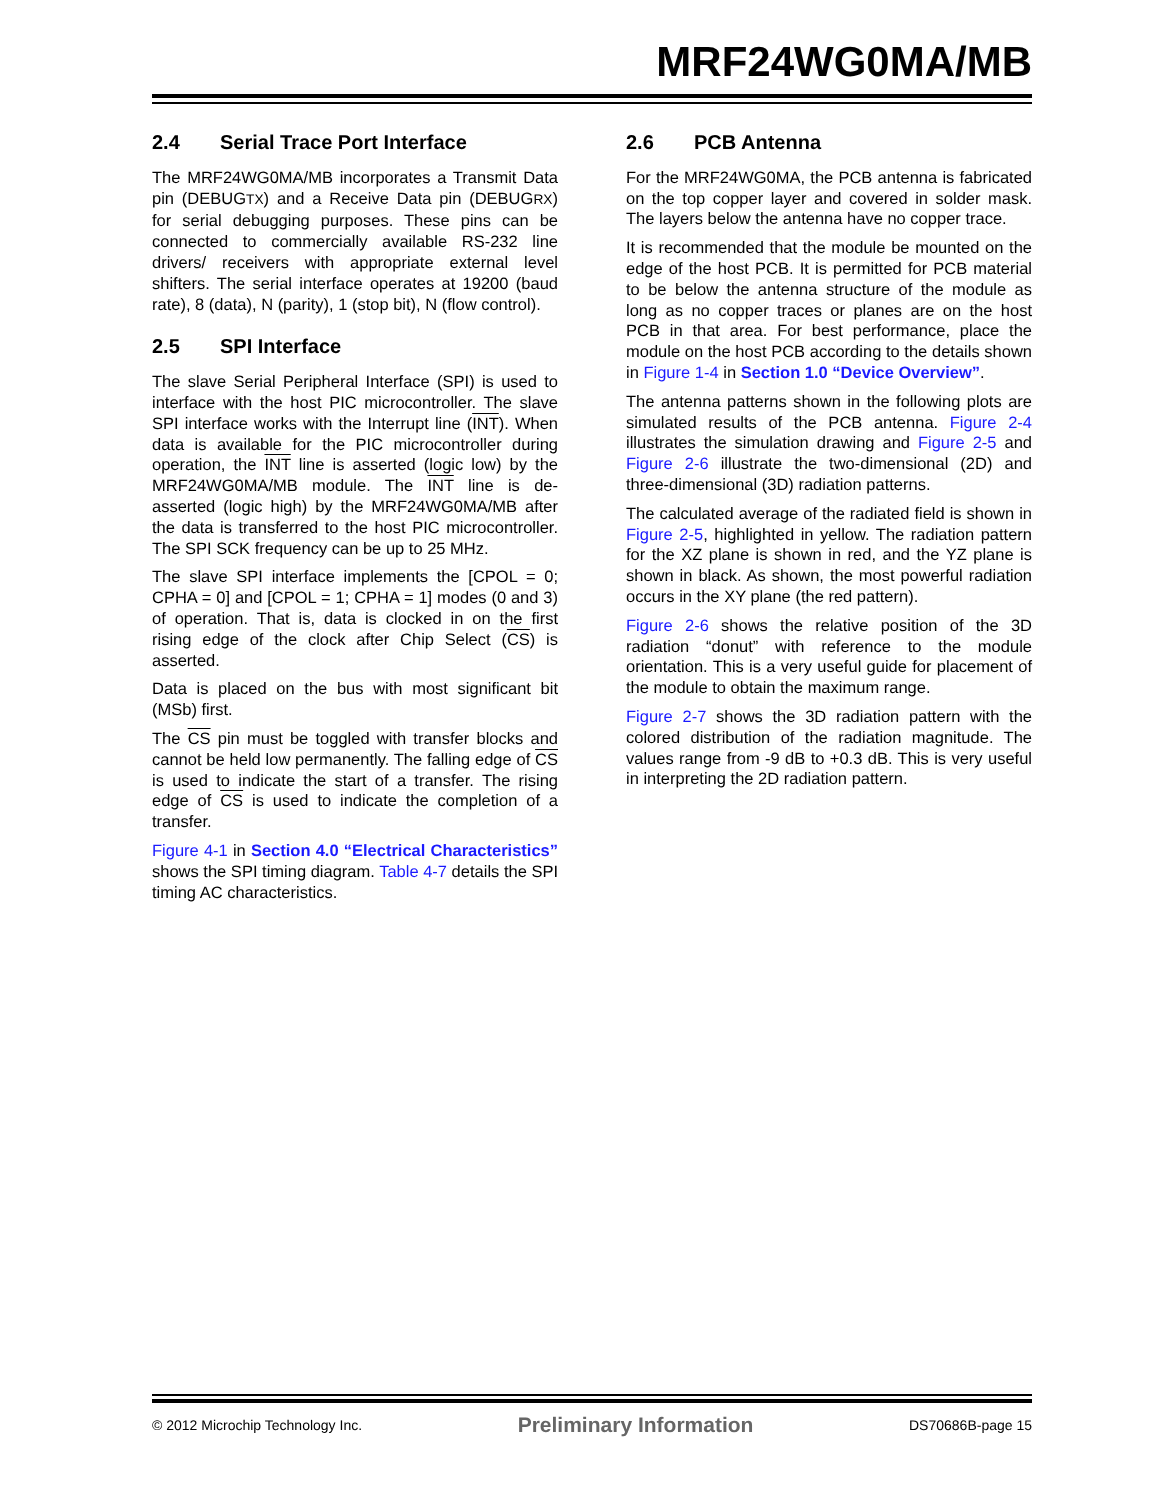MRF24WG0MA/MB
2.4 Serial Trace Port Interface
The MRF24WG0MA/MB incorporates a Transmit Data pin (DEBUGTX) and a Receive Data pin (DEBUGRX) for serial debugging purposes. These pins can be connected to commercially available RS-232 line drivers/ receivers with appropriate external level shifters. The serial interface operates at 19200 (baud rate), 8 (data), N (parity), 1 (stop bit), N (flow control).
2.5 SPI Interface
The slave Serial Peripheral Interface (SPI) is used to interface with the host PIC microcontroller. The slave SPI interface works with the Interrupt line (INT). When data is available for the PIC microcontroller during operation, the INT line is asserted (logic low) by the MRF24WG0MA/MB module. The INT line is de-asserted (logic high) by the MRF24WG0MA/MB after the data is transferred to the host PIC microcontroller. The SPI SCK frequency can be up to 25 MHz.
The slave SPI interface implements the [CPOL = 0; CPHA = 0] and [CPOL = 1; CPHA = 1] modes (0 and 3) of operation. That is, data is clocked in on the first rising edge of the clock after Chip Select (CS) is asserted.
Data is placed on the bus with most significant bit (MSb) first.
The CS pin must be toggled with transfer blocks and cannot be held low permanently. The falling edge of CS is used to indicate the start of a transfer. The rising edge of CS is used to indicate the completion of a transfer.
Figure 4-1 in Section 4.0 “Electrical Characteristics” shows the SPI timing diagram. Table 4-7 details the SPI timing AC characteristics.
2.6 PCB Antenna
For the MRF24WG0MA, the PCB antenna is fabricated on the top copper layer and covered in solder mask. The layers below the antenna have no copper trace.
It is recommended that the module be mounted on the edge of the host PCB. It is permitted for PCB material to be below the antenna structure of the module as long as no copper traces or planes are on the host PCB in that area. For best performance, place the module on the host PCB according to the details shown in Figure 1-4 in Section 1.0 “Device Overview”.
The antenna patterns shown in the following plots are simulated results of the PCB antenna. Figure 2-4 illustrates the simulation drawing and Figure 2-5 and Figure 2-6 illustrate the two-dimensional (2D) and three-dimensional (3D) radiation patterns.
The calculated average of the radiated field is shown in Figure 2-5, highlighted in yellow. The radiation pattern for the XZ plane is shown in red, and the YZ plane is shown in black. As shown, the most powerful radiation occurs in the XY plane (the red pattern).
Figure 2-6 shows the relative position of the 3D radiation “donut” with reference to the module orientation. This is a very useful guide for placement of the module to obtain the maximum range.
Figure 2-7 shows the 3D radiation pattern with the colored distribution of the radiation magnitude. The values range from -9 dB to +0.3 dB. This is very useful in interpreting the 2D radiation pattern.
© 2012 Microchip Technology Inc. Preliminary Information DS70686B-page 15